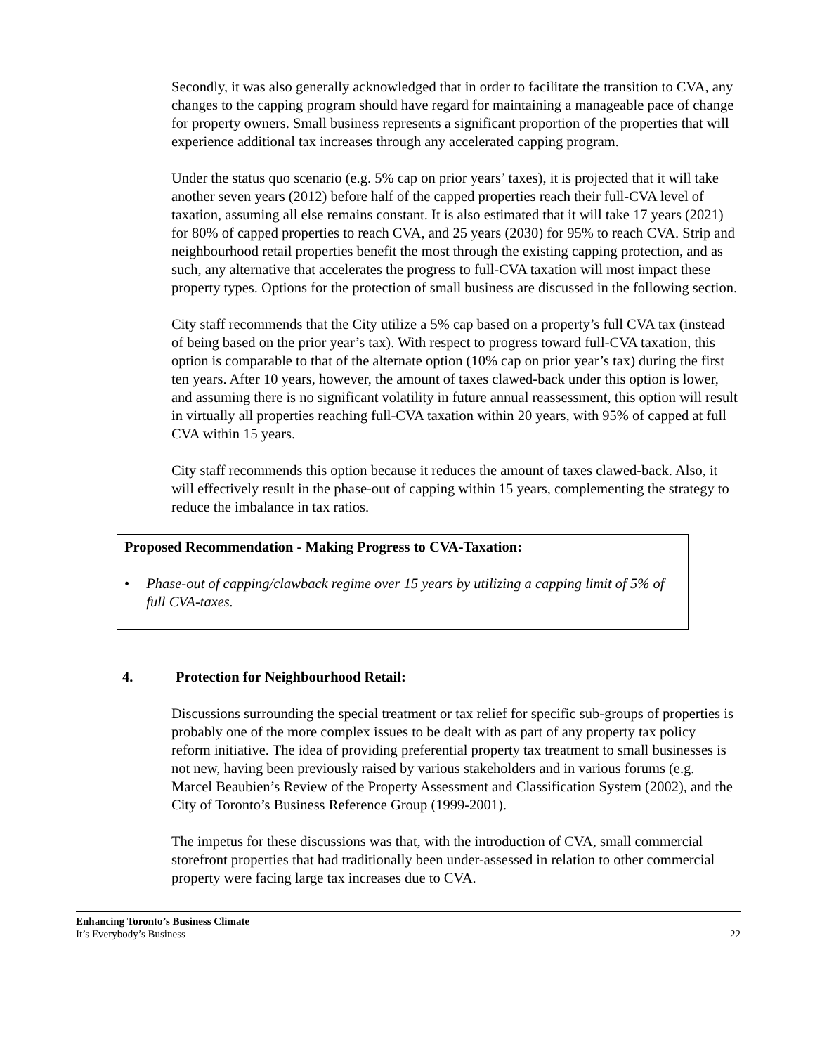Secondly, it was also generally acknowledged that in order to facilitate the transition to CVA, any changes to the capping program should have regard for maintaining a manageable pace of change for property owners. Small business represents a significant proportion of the properties that will experience additional tax increases through any accelerated capping program.
Under the status quo scenario (e.g. 5% cap on prior years’ taxes), it is projected that it will take another seven years (2012) before half of the capped properties reach their full-CVA level of taxation, assuming all else remains constant. It is also estimated that it will take 17 years (2021) for 80% of capped properties to reach CVA, and 25 years (2030) for 95% to reach CVA. Strip and neighbourhood retail properties benefit the most through the existing capping protection, and as such, any alternative that accelerates the progress to full-CVA taxation will most impact these property types. Options for the protection of small business are discussed in the following section.
City staff recommends that the City utilize a 5% cap based on a property’s full CVA tax (instead of being based on the prior year’s tax). With respect to progress toward full-CVA taxation, this option is comparable to that of the alternate option (10% cap on prior year’s tax) during the first ten years. After 10 years, however, the amount of taxes clawed-back under this option is lower, and assuming there is no significant volatility in future annual reassessment, this option will result in virtually all properties reaching full-CVA taxation within 20 years, with 95% of capped at full CVA within 15 years.
City staff recommends this option because it reduces the amount of taxes clawed-back. Also, it will effectively result in the phase-out of capping within 15 years, complementing the strategy to reduce the imbalance in tax ratios.
Proposed Recommendation - Making Progress to CVA-Taxation:
• Phase-out of capping/clawback regime over 15 years by utilizing a capping limit of 5% of full CVA-taxes.
4. Protection for Neighbourhood Retail:
Discussions surrounding the special treatment or tax relief for specific sub-groups of properties is probably one of the more complex issues to be dealt with as part of any property tax policy reform initiative. The idea of providing preferential property tax treatment to small businesses is not new, having been previously raised by various stakeholders and in various forums (e.g. Marcel Beaubien’s Review of the Property Assessment and Classification System (2002), and the City of Toronto’s Business Reference Group (1999-2001).
The impetus for these discussions was that, with the introduction of CVA, small commercial storefront properties that had traditionally been under-assessed in relation to other commercial property were facing large tax increases due to CVA.
Enhancing Toronto’s Business Climate
It’s Everybody’s Business
22